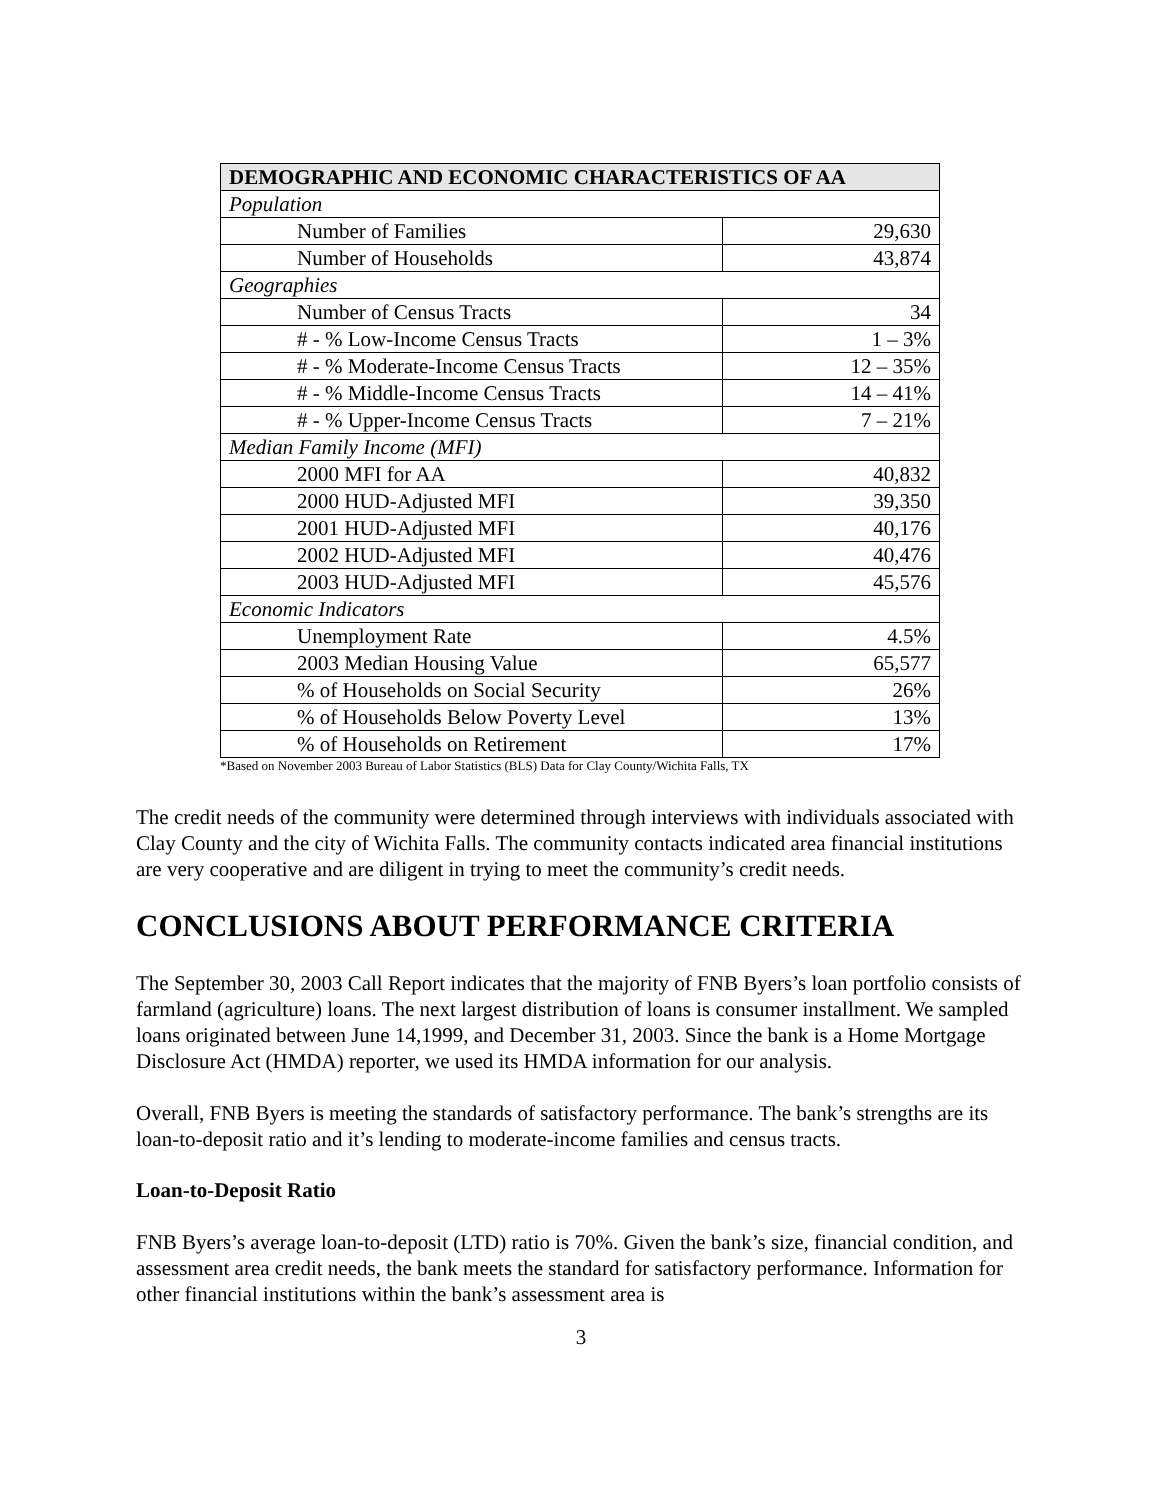| DEMOGRAPHIC AND ECONOMIC CHARACTERISTICS OF AA | |
| Population | |
| Number of Families | 29,630 |
| Number of Households | 43,874 |
| Geographies | |
| Number of Census Tracts | 34 |
| # - % Low-Income Census Tracts | 1 – 3% |
| # - % Moderate-Income Census Tracts | 12 – 35% |
| # - % Middle-Income Census Tracts | 14 – 41% |
| # - % Upper-Income Census Tracts | 7 – 21% |
| Median Family Income (MFI) | |
| 2000 MFI for AA | 40,832 |
| 2000 HUD-Adjusted MFI | 39,350 |
| 2001 HUD-Adjusted MFI | 40,176 |
| 2002 HUD-Adjusted MFI | 40,476 |
| 2003 HUD-Adjusted MFI | 45,576 |
| Economic Indicators | |
| Unemployment Rate | 4.5% |
| 2003 Median Housing Value | 65,577 |
| % of Households on Social Security | 26% |
| % of Households Below Poverty Level | 13% |
| % of Households on Retirement | 17% |
*Based on November 2003 Bureau of Labor Statistics (BLS) Data for Clay County/Wichita Falls, TX
The credit needs of the community were determined through interviews with individuals associated with Clay County and the city of Wichita Falls. The community contacts indicated area financial institutions are very cooperative and are diligent in trying to meet the community’s credit needs.
CONCLUSIONS ABOUT PERFORMANCE CRITERIA
The September 30, 2003 Call Report indicates that the majority of FNB Byers’s loan portfolio consists of farmland (agriculture) loans. The next largest distribution of loans is consumer installment. We sampled loans originated between June 14,1999, and December 31, 2003. Since the bank is a Home Mortgage Disclosure Act (HMDA) reporter, we used its HMDA information for our analysis.
Overall, FNB Byers is meeting the standards of satisfactory performance. The bank’s strengths are its loan-to-deposit ratio and it’s lending to moderate-income families and census tracts.
Loan-to-Deposit Ratio
FNB Byers’s average loan-to-deposit (LTD) ratio is 70%. Given the bank’s size, financial condition, and assessment area credit needs, the bank meets the standard for satisfactory performance. Information for other financial institutions within the bank’s assessment area is
3